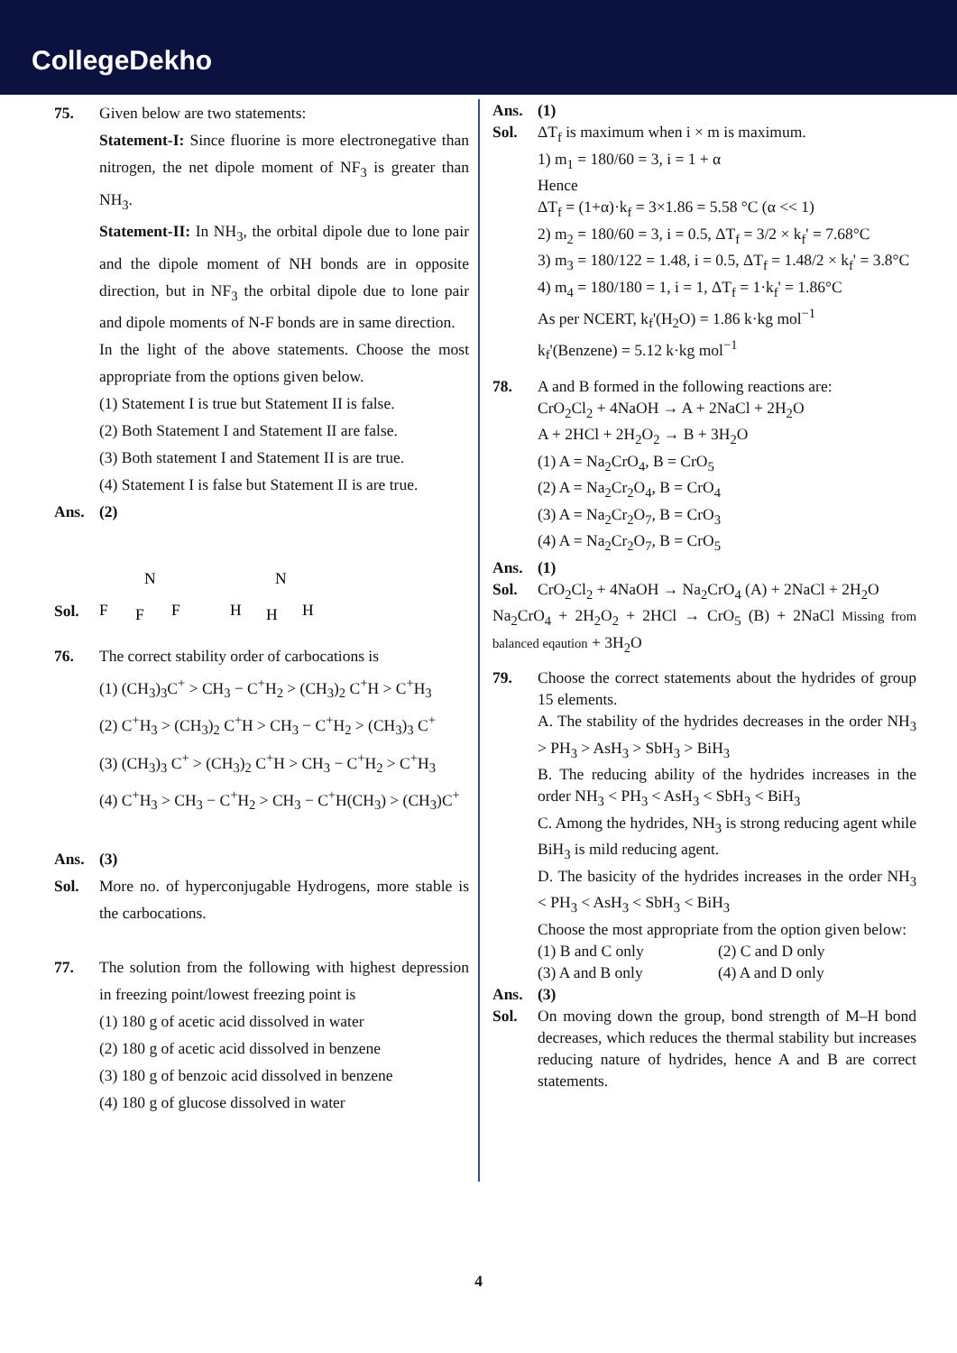CollegeDekho
75. Given below are two statements:
Statement-I: Since fluorine is more electronegative than nitrogen, the net dipole moment of NF<sub>3</sub> is greater than NH<sub>3</sub>.
Statement-II: In NH<sub>3</sub>, the orbital dipole due to lone pair and the dipole moment of NH bonds are in opposite direction, but in NF<sub>3</sub> the orbital dipole due to lone pair and dipole moments of N-F bonds are in same direction.
In the light of the above statements. Choose the most appropriate from the options given below.
(1) Statement I is true but Statement II is false.
(2) Both Statement I and Statement II are false.
(3) Both statement I and Statement II is are true.
(4) Statement I is false but Statement II is are true.
Ans. (2)
Sol.
N
F
F
F
N
H
H
H
76. The correct stability order of carbocations is
(1) (CH<sub>3</sub>)<sub>3</sub>C<sup>+</sup> > CH<sub>3</sub> − C<sup>+</sup>H<sub>2</sub> > (CH<sub>3</sub>)<sub>2</sub> C<sup>+</sup>H > C<sup>+</sup>H<sub>3</sub>
(2) C<sup>+</sup>H<sub>3</sub> > (CH<sub>3</sub>)<sub>2</sub> C<sup>+</sup>H > CH<sub>3</sub> − C<sup>+</sup>H<sub>2</sub> > (CH<sub>3</sub>)<sub>3</sub> C<sup>+</sup>
(3) (CH<sub>3</sub>)<sub>3</sub> C<sup>+</sup> > (CH<sub>3</sub>)<sub>2</sub> C<sup>+</sup>H > CH<sub>3</sub> − C<sup>+</sup>H<sub>2</sub> > C<sup>+</sup>H<sub>3</sub>
(4) C<sup>+</sup>H<sub>3</sub> > CH<sub>3</sub> − C<sup>+</sup>H<sub>2</sub> > CH<sub>3</sub> − C<sup>+</sup>H(CH<sub>3</sub>) > (CH<sub>3</sub>)C<sup>+</sup>
Ans. (3)
Sol. More no. of hyperconjugable Hydrogens, more stable is the carbocations.
77. The solution from the following with highest depression in freezing point/lowest freezing point is
(1) 180 g of acetic acid dissolved in water
(2) 180 g of acetic acid dissolved in benzene
(3) 180 g of benzoic acid dissolved in benzene
(4) 180 g of glucose dissolved in water
Ans. (1)
Sol. ΔT<sub>f</sub> is maximum when i × m is maximum.
1) m<sub>1</sub> = 180/60 = 3, i = 1 + α
Hence
ΔT<sub>f</sub> = (1+α)·k<sub>f</sub> = 3×1.86 = 5.58 °C (α << 1)
2) m<sub>2</sub> = 180/60 = 3, i = 0.5, ΔT<sub>f</sub> = 3/2 × k<sub>f</sub>' = 7.68°C
3) m<sub>3</sub> = 180/122 = 1.48, i = 0.5, ΔT<sub>f</sub> = 1.48/2 × k<sub>f</sub>' = 3.8°C
4) m<sub>4</sub> = 180/180 = 1, i = 1, ΔT<sub>f</sub> = 1·k<sub>f</sub>' = 1.86°C
As per NCERT, k<sub>f</sub>'(H<sub>2</sub>O) = 1.86 k·kg mol<sup>−1</sup>
k<sub>f</sub>'(Benzene) = 5.12 k·kg mol<sup>−1</sup>
78. A and B formed in the following reactions are:
CrO<sub>2</sub>Cl<sub>2</sub> + 4NaOH → A + 2NaCl + 2H<sub>2</sub>O
A + 2HCl + 2H<sub>2</sub>O<sub>2</sub> → B + 3H<sub>2</sub>O
(1) A = Na<sub>2</sub>CrO<sub>4</sub>, B = CrO<sub>5</sub>
(2) A = Na<sub>2</sub>Cr<sub>2</sub>O<sub>4</sub>, B = CrO<sub>4</sub>
(3) A = Na<sub>2</sub>Cr<sub>2</sub>O<sub>7</sub>, B = CrO<sub>3</sub>
(4) A = Na<sub>2</sub>Cr<sub>2</sub>O<sub>7</sub>, B = CrO<sub>5</sub>
Ans. (1)
Sol. CrO<sub>2</sub>Cl<sub>2</sub> + 4NaOH → Na<sub>2</sub>CrO<sub>4</sub> (A) + 2NaCl + 2H<sub>2</sub>O
Na<sub>2</sub>CrO<sub>4</sub> + 2H<sub>2</sub>O<sub>2</sub> + 2HCl → CrO<sub>5</sub> (B) + 2NaCl Missing from balanced eqaution + 3H<sub>2</sub>O
79. Choose the correct statements about the hydrides of group 15 elements.
A. The stability of the hydrides decreases in the order NH<sub>3</sub> > PH<sub>3</sub> > AsH<sub>3</sub> > SbH<sub>3</sub> > BiH<sub>3</sub>
B. The reducing ability of the hydrides increases in the order NH<sub>3</sub> < PH<sub>3</sub> < AsH<sub>3</sub> < SbH<sub>3</sub> < BiH<sub>3</sub>
C. Among the hydrides, NH<sub>3</sub> is strong reducing agent while BiH<sub>3</sub> is mild reducing agent.
D. The basicity of the hydrides increases in the order NH<sub>3</sub> < PH<sub>3</sub> < AsH<sub>3</sub> < SbH<sub>3</sub> < BiH<sub>3</sub>
Choose the most appropriate from the option given below:
(1) B and C only (2) C and D only
(3) A and B only (4) A and D only
Ans. (3)
Sol. On moving down the group, bond strength of M–H bond decreases, which reduces the thermal stability but increases reducing nature of hydrides, hence A and B are correct statements.
4